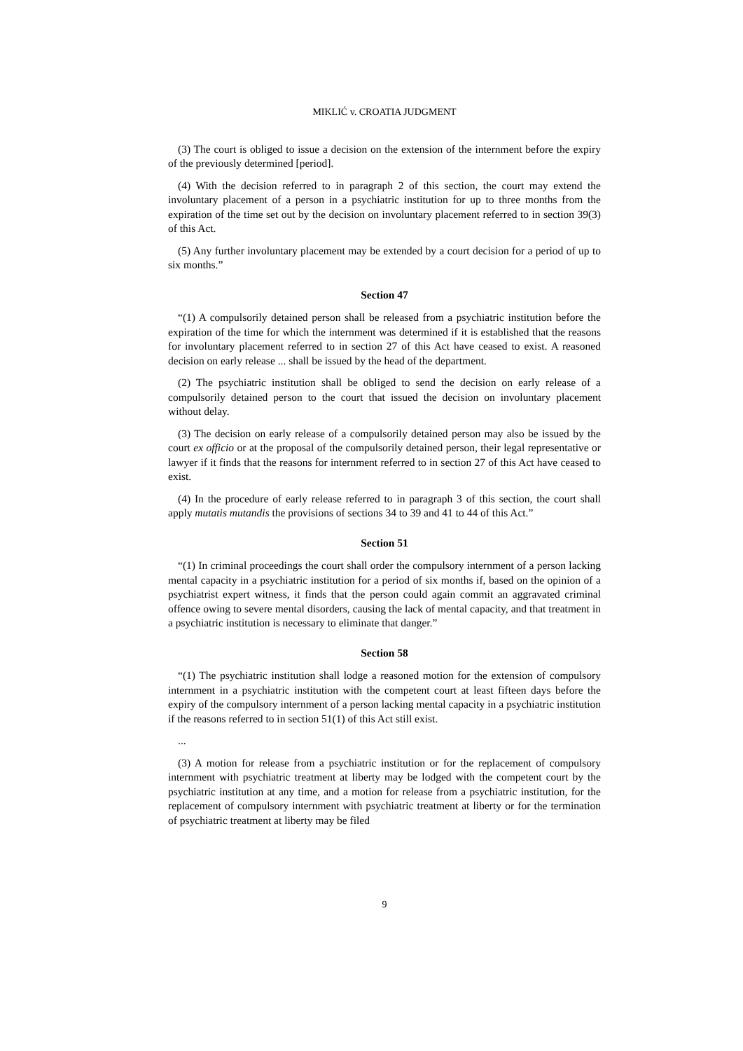MIKLIĆ v. CROATIA JUDGMENT
(3) The court is obliged to issue a decision on the extension of the internment before the expiry of the previously determined [period].
(4) With the decision referred to in paragraph 2 of this section, the court may extend the involuntary placement of a person in a psychiatric institution for up to three months from the expiration of the time set out by the decision on involuntary placement referred to in section 39(3) of this Act.
(5) Any further involuntary placement may be extended by a court decision for a period of up to six months.”
Section 47
“(1) A compulsorily detained person shall be released from a psychiatric institution before the expiration of the time for which the internment was determined if it is established that the reasons for involuntary placement referred to in section 27 of this Act have ceased to exist. A reasoned decision on early release ... shall be issued by the head of the department.
(2) The psychiatric institution shall be obliged to send the decision on early release of a compulsorily detained person to the court that issued the decision on involuntary placement without delay.
(3) The decision on early release of a compulsorily detained person may also be issued by the court ex officio or at the proposal of the compulsorily detained person, their legal representative or lawyer if it finds that the reasons for internment referred to in section 27 of this Act have ceased to exist.
(4) In the procedure of early release referred to in paragraph 3 of this section, the court shall apply mutatis mutandis the provisions of sections 34 to 39 and 41 to 44 of this Act.”
Section 51
“(1) In criminal proceedings the court shall order the compulsory internment of a person lacking mental capacity in a psychiatric institution for a period of six months if, based on the opinion of a psychiatrist expert witness, it finds that the person could again commit an aggravated criminal offence owing to severe mental disorders, causing the lack of mental capacity, and that treatment in a psychiatric institution is necessary to eliminate that danger.”
Section 58
“(1) The psychiatric institution shall lodge a reasoned motion for the extension of compulsory internment in a psychiatric institution with the competent court at least fifteen days before the expiry of the compulsory internment of a person lacking mental capacity in a psychiatric institution if the reasons referred to in section 51(1) of this Act still exist.
...
(3) A motion for release from a psychiatric institution or for the replacement of compulsory internment with psychiatric treatment at liberty may be lodged with the competent court by the psychiatric institution at any time, and a motion for release from a psychiatric institution, for the replacement of compulsory internment with psychiatric treatment at liberty or for the termination of psychiatric treatment at liberty may be filed
9